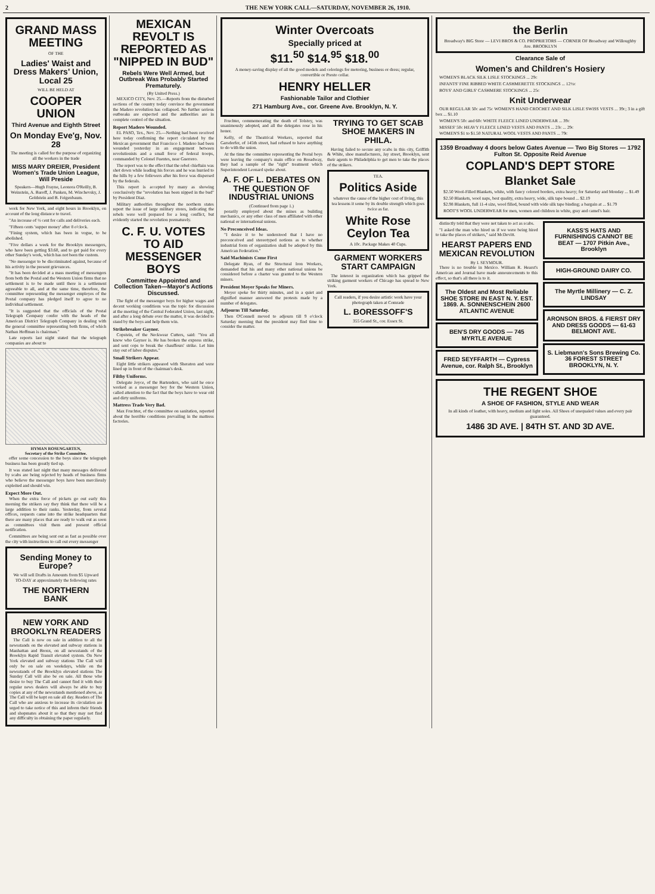2 THE NEW YORK CALL—SATURDAY, NOVEMBER 26, 1910.
GRAND MASS MEETING
OF THE
Ladies' Waist and Dress Makers' Union, Local 25
WILL BE HELD AT
COOPER UNION
Third Avenue and Eighth Street
On Monday Eve'g, Nov. 28
The meeting is called for the purpose of organizing all the workers in the trade
MISS MARY DREIER, President Women's Trade Union League, Will Preside
Speakers—Hugh Frayne, Leonora O'Reilly, B. Weinstein, A. Baroff, J. Panken, M. Winchevsky, J. Goldstein and B. Feigenbaum.
work for New York, and eight hours in Brooklyn, on account of the long distance to travel.
"An increase of ½ cent for calls and deliveries each.
"Fifteen cents 'supper money' after 8 o'clock.
"Fining system, which has been in vogue, to be abolished.
"Five dollars a week for the Brooklyn messengers, who have been getting $3.60, and to get paid for every other Sunday's work, which has not been the custom.
"No messenger to be discriminated against, because of his activity in the present grievances.
"It has been decided at a mass meeting of messengers from both the Postal and the Western Union firms that no settlement is to be made until there is a settlement agreeable to all, and at the same time, therefore, the committee representing the messenger employes of the Postal company has pledged itself to agree to no individual settlement.
"It is suggested that the officials of the Postal Telegraph Company confer with the heads of the American District Telegraph Company in dealing with the general committee representing both firms, of which Nathan Hoffman is chairman."
Late reports last night stated that the telegraph companies are about to
HYMAN ROSENGARTEN,
Secretary of the Strike Committee.
offer some concession to the boys since the telegraph business has been greatly tied up.
It was stated last night that many messages delivered by scabs are being rejected by heads of business firms who believe the messenger boys have been mercilessly exploited and should win.
Expect More Out.
When the extra force of pickets go out early this morning the strikers say they think that there will be a large addition to their ranks. Yesterday, from several offices, requests came into the strike headquarters that there are many places that are ready to walk out as soon as committees visit them and present official notification.
Committees are being sent out as fast as possible over the city with instructions to call out every messenger
Sending Money to Europe?
We will sell Drafts in Amounts from $5 Upward TO-DAY at approximately the following rates
THE NORTHERN BANK
NEW YORK AND BROOKLYN READERS
The Call is now on sale in addition to all the newsstands on the elevated and subway stations in Manhattan and Bronx, on all newsstands of the Brooklyn Rapid Transit elevated system. On New York elevated and subway stations The Call will only be on sale on weekdays, while on the newsstands of the Brooklyn elevated stations The Sunday Call will also be on sale. All those who desire to buy The Call and cannot find it with their regular news dealers will always be able to buy copies at any of the newsstands mentioned above, as The Call will be kept on sale all day. Readers of The Call who are anxious to increase its circulation are urged to take notice of this and inform their friends and shopmates about it so that they may not find any difficulty in obtaining the paper regularly.
MEXICAN REVOLT IS REPORTED AS "NIPPED IN BUD"
Rebels Were Well Armed, but Outbreak Was Probably Started Prematurely.
(By United Press.)
MEXICO CITY, Nov. 25.—Reports from the disturbed sections of the country today convince the government the Madero revolution has collapsed. No further serious outbreaks are expected and the authorities are in complete control of the situation.
Report Madero Wounded.
EL PASO, Tex., Nov. 25.—Nothing had been received here today confirming the report circulated by the Mexican government that Francisco I. Madero had been wounded yesterday in an engagement between revolutionists and a small force of federal troops, commanded by Colonel Fuentes, near Guerrero.
The report was to the effect that the rebel chieftain was shot down while leading his forces and he was hurried to the hills by a few followers after his force was dispersed by the federals.
This report is accepted by many as showing conclusively the "revolution has been nipped in the bud" by President Diaz.
Military authorities throughout the northern states report the issue of large military stores, indicating the rebels were well prepared for a long conflict, but evidently started the revolution prematurely.
C. F. U. VOTES TO AID MESSENGER BOYS
Committee Appointed and Collection Taken—Mayor's Actions Discussed.
The fight of the messenger boys for higher wages and decent working conditions was the topic for discussion at the meeting of the Central Federated Union, last night, and after a long debate over the matter, it was decided to stand by the boys and help them win.
Strikebreaker Gaynor.
Copstein, of the Neckwear Cutters, said: "You all know who Gaynor is. He has broken the express strike, and sent cops to break the chauffeurs' strike. Let him stay out of labor disputes."
Small Strikers Appear.
Eight little strikers appeared with Sheraton and were lined up in front of the chairman's desk.
Filthy Uniforms.
Delegate Joyce, of the Bartenders, who said he once worked as a messenger boy for the Western Union, called attention to the fact that the boys have to wear old and dirty uniforms.
Mattress Trade Very Bad.
Max Fruchter, of the committee on sanitation, reported about the horrible conditions prevailing in the mattress factories.
Winter Overcoats
Specially priced at
$11.<sup>50</sup> $14.<sup>95</sup> $18.<sup>00</sup>
A money-saving display of all the good models and colorings for motoring, business or dress; regular, convertible or Presto collar.
HENRY HELLER
Fashionable Tailor and Clothier
271 Hamburg Ave., cor. Greene Ave. Brooklyn, N. Y.
Fruchter, commemorating the death of Tolstoy, was unanimously adopted, and all the delegates rose in his honor.
Kelly, of the Theatrical Workers, reported that Garsdorfer, of 145th street, had refused to have anything to do with the union.
At the time the committee representing the Postal boys were leaving the company's main office on Broadway, they had a sample of the "right" treatment which Superintendent Leonard spoke about.
A. F. OF L. DEBATES ON THE QUESTION OF INDUSTRIAL UNIONS
(Continued from page 1.)
porarily employed about the mines as building mechanics, or any other class of men affiliated with other national or international unions.
No Preconceived Ideas.
"I desire it to be understood that I have no preconceived and stereotyped notions as to whether industrial form of organization shall be adopted by this American Federation."
Said Machinists Come First
Delegate Ryan, of the Structural Iron Workers, demanded that his and many other national unions be considered before a charter was granted to the Western miners.
President Moyer Speaks for Miners.
Moyer spoke for thirty minutes, and in a quiet and dignified manner answered the protests made by a number of delegates.
Adjourns Till Saturday.
Then O'Connell moved to adjourn till 9 o'clock Saturday morning that the president may find time to consider the matter.
TRYING TO GET SCAB SHOE MAKERS IN PHILA.
Having failed to secure any scabs in this city, Griffith & White, shoe manufacturers, Jay street, Brooklyn, sent their agents to Philadelphia to get men to take the places of the strikers.
TEA.
Politics Aside
whatever the cause of the higher cost of living, this tea lessens it some by its double strength which goes twice as far.
White Rose Ceylon Tea
A 10c. Package Makes 40 Cups.
GARMENT WORKERS START CAMPAIGN
The interest in organization which has gripped the striking garment workers of Chicago has spread to New York.
Call readers, if you desire artistic work have your photograph taken at Comrade
L. BORESSOFF'S
355 Grand St., cor. Essex St.
the Berlin
Broadway's BIG Store — LEVI BROS & CO. PROPRIETORS — CORNER OF Broadway and Willoughby Ave. BROOKLYN
Clearance Sale of
Women's and Children's Hosiery
WOMEN'S BLACK SILK LISLE STOCKINGS ... 29c
INFANTS' FINE RIBBED WHITE CASHMERETTE STOCKINGS ... 12½c
BOYS' AND GIRLS' CASHMERE STOCKINGS ... 25c
Knit Underwear
OUR REGULAR 50c and 75c WOMEN'S HAND CROCHET AND SILK LISLE SWISS VESTS ... 39c; 3 in a gift box ... $1.10
WOMEN'S 50c and 60c WHITE FLEECE LINED UNDERWEAR ... 39c
MISSES' 50c HEAVY FLEECE LINED VESTS AND PANTS ... 23c ... 29c
WOMEN'S $1 to $1.50 NATURAL WOOL VESTS AND PANTS ... 79c
1359 Broadway 4 doors below Gates Avenue — Two Big Stores — 1792 Fulton St. Opposite Reid Avenue
COPLAND'S DEPT STORE
Blanket Sale
$2.50 Wool-Filled Blankets, white, with fancy colored borders, extra heavy; for Saturday and Monday ... $1.49
$2.50 Blankets, wool naps, best quality, extra heavy, wide, silk tape bound ... $2.19
$2.98 Blankets, full 11-4 size, wool filled, bound with wide silk tape binding; a bargain at ... $1.79
ROOT'S WOOL UNDERWEAR for men, women and children in white, gray and camel's hair.
distinctly told that they were not taken to act as scabs.
"I asked the man who hired us if we were being hired to take the places of strikers," said McDevitt.
HEARST PAPERS END MEXICAN REVOLUTION
By I. SEYMOUR.
There is no trouble in Mexico. William R. Hearst's American and Journal have made announcements to this effect, so that's all there is to it.
The Oldest and Most Reliable SHOE STORE IN EAST N. Y. EST. 1869. A. SONNENSCHEIN 2600 ATLANTIC AVENUE
BEN'S DRY GOODS — 745 MYRTLE AVENUE
FRED SEYFFARTH — Cypress Avenue, cor. Ralph St., Brooklyn
KASS'S HATS AND FURNISHINGS CANNOT BE BEAT — 1707 Pitkin Ave., Brooklyn
HIGH-GROUND DAIRY CO.
The Myrtle Millinery — C. Z. LINDSAY
ARONSON BROS. & FIERST DRY AND DRESS GOODS — 61-63 BELMONT AVE.
S. Liebmann's Sons Brewing Co. 36 FOREST STREET BROOKLYN, N. Y.
THE REGENT SHOE
A SHOE OF FASHION, STYLE AND WEAR
In all kinds of leather, with heavy, medium and light soles. All Shoes of unequaled values and every pair guaranteed.
1486 3D AVE. | 84TH ST. AND 3D AVE.